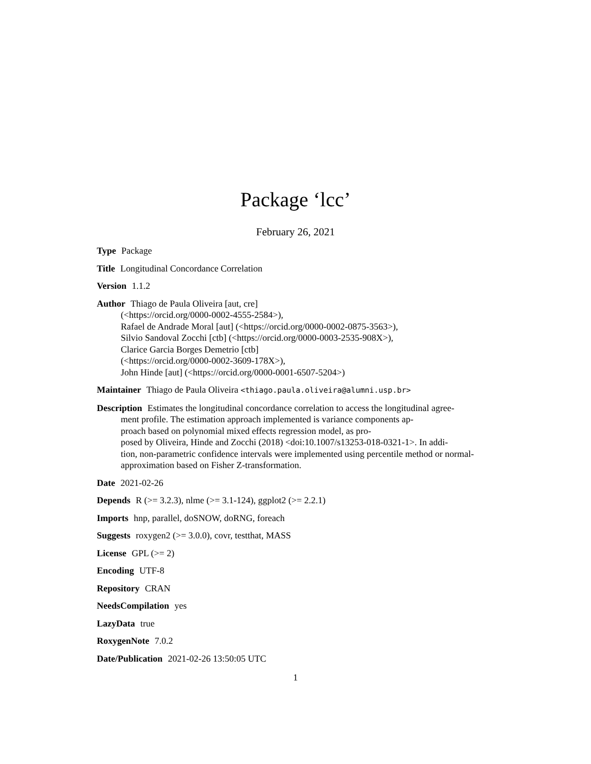Package ‘lcc’
February 26, 2021
Type Package
Title Longitudinal Concordance Correlation
Version 1.1.2
Author Thiago de Paula Oliveira [aut, cre]
(<https://orcid.org/0000-0002-4555-2584>),
Rafael de Andrade Moral [aut] (<https://orcid.org/0000-0002-0875-3563>),
Silvio Sandoval Zocchi [ctb] (<https://orcid.org/0000-0003-2535-908X>),
Clarice Garcia Borges Demetrio [ctb]
(<https://orcid.org/0000-0002-3609-178X>),
John Hinde [aut] (<https://orcid.org/0000-0001-6507-5204>)
Maintainer Thiago de Paula Oliveira <thiago.paula.oliveira@alumni.usp.br>
Description Estimates the longitudinal concordance correlation to access the longitudinal agree-
ment profile. The estimation approach implemented is variance components ap-
proach based on polynomial mixed effects regression model, as pro-
posed by Oliveira, Hinde and Zocchi (2018) <doi:10.1007/s13253-018-0321-1>. In addi-
tion, non-parametric confidence intervals were implemented using percentile method or normal-
approximation based on Fisher Z-transformation.
Date 2021-02-26
Depends R (>= 3.2.3), nlme (>= 3.1-124), ggplot2 (>= 2.2.1)
Imports hnp, parallel, doSNOW, doRNG, foreach
Suggests roxygen2 (>= 3.0.0), covr, testthat, MASS
License GPL (>= 2)
Encoding UTF-8
Repository CRAN
NeedsCompilation yes
LazyData true
RoxygenNote 7.0.2
Date/Publication 2021-02-26 13:50:05 UTC
1